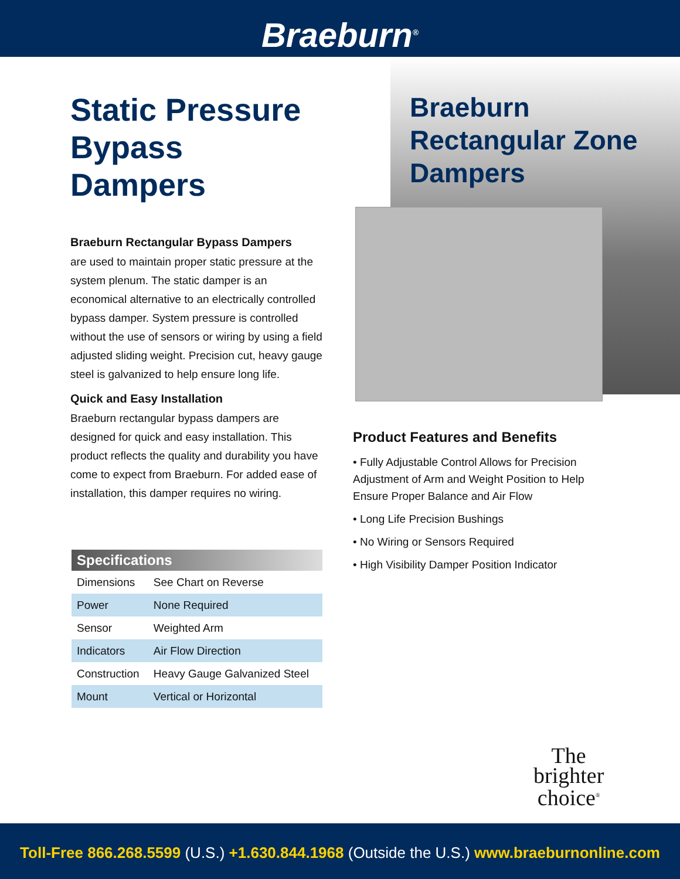Braeburn<sup>®</sup>
Static Pressure Bypass Dampers
Braeburn Rectangular Bypass Dampers
are used to maintain proper static pressure at the system plenum. The static damper is an economical alternative to an electrically controlled bypass damper. System pressure is controlled without the use of sensors or wiring by using a field adjusted sliding weight. Precision cut, heavy gauge steel is galvanized to help ensure long life.
Quick and Easy Installation
Braeburn rectangular bypass dampers are designed for quick and easy installation. This product reflects the quality and durability you have come to expect from Braeburn. For added ease of installation, this damper requires no wiring.
Braeburn Rectangular Zone Dampers
Specifications
| Dimensions | See Chart on Reverse |
| Power | None Required |
| Sensor | Weighted Arm |
| Indicators | Air Flow Direction |
| Construction | Heavy Gauge Galvanized Steel |
| Mount | Vertical or Horizontal |
Product Features and Benefits
• Fully Adjustable Control Allows for Precision Adjustment of Arm and Weight Position to Help Ensure Proper Balance and Air Flow
• Long Life Precision Bushings
• No Wiring or Sensors Required
• High Visibility Damper Position Indicator
The
brighter
choice<sup>®</sup>
Toll-Free 866.268.5599 (U.S.) +1.630.844.1968 (Outside the U.S.) www.braeburnonline.com